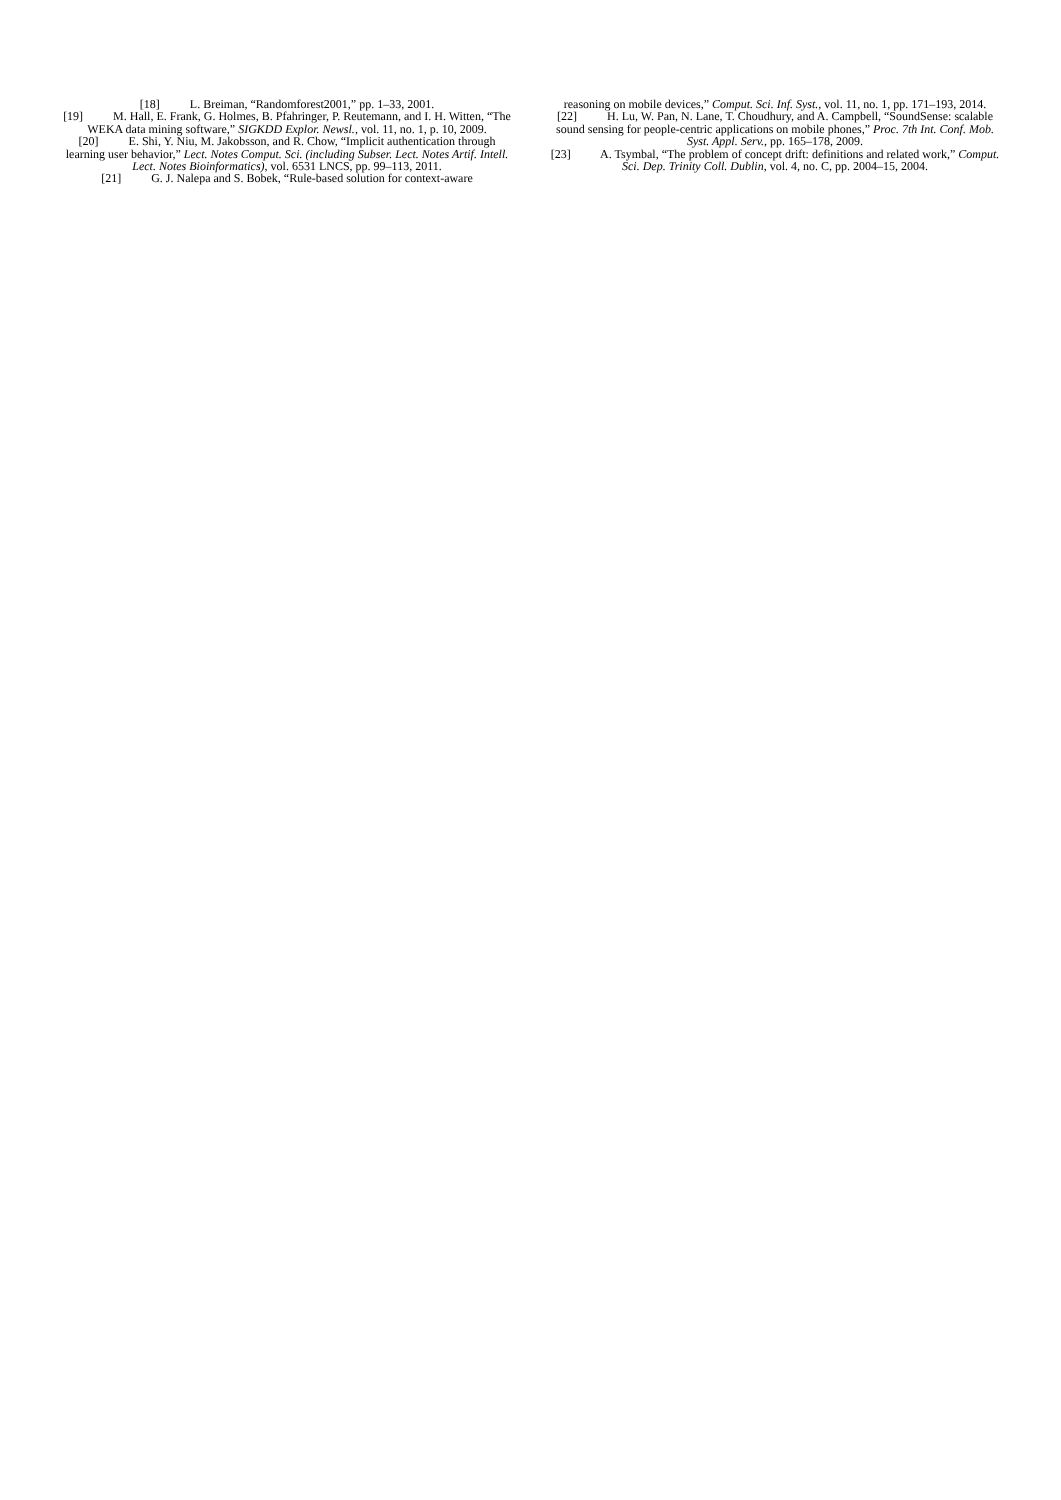[18] L. Breiman, “Randomforest2001,” pp. 1–33, 2001.
[19] M. Hall, E. Frank, G. Holmes, B. Pfahringer, P. Reutemann, and I. H. Witten, “The WEKA data mining software,” SIGKDD Explor. Newsl., vol. 11, no. 1, p. 10, 2009.
[20] E. Shi, Y. Niu, M. Jakobsson, and R. Chow, “Implicit authentication through learning user behavior,” Lect. Notes Comput. Sci. (including Subser. Lect. Notes Artif. Intell. Lect. Notes Bioinformatics), vol. 6531 LNCS, pp. 99–113, 2011.
[21] G. J. Nalepa and S. Bobek, “Rule-based solution for context-aware
reasoning on mobile devices,” Comput. Sci. Inf. Syst., vol. 11, no. 1, pp. 171–193, 2014.
[22] H. Lu, W. Pan, N. Lane, T. Choudhury, and A. Campbell, “SoundSense: scalable sound sensing for people-centric applications on mobile phones,” Proc. 7th Int. Conf. Mob. Syst. Appl. Serv., pp. 165–178, 2009.
[23] A. Tsymbal, “The problem of concept drift: definitions and related work,” Comput. Sci. Dep. Trinity Coll. Dublin, vol. 4, no. C, pp. 2004–15, 2004.